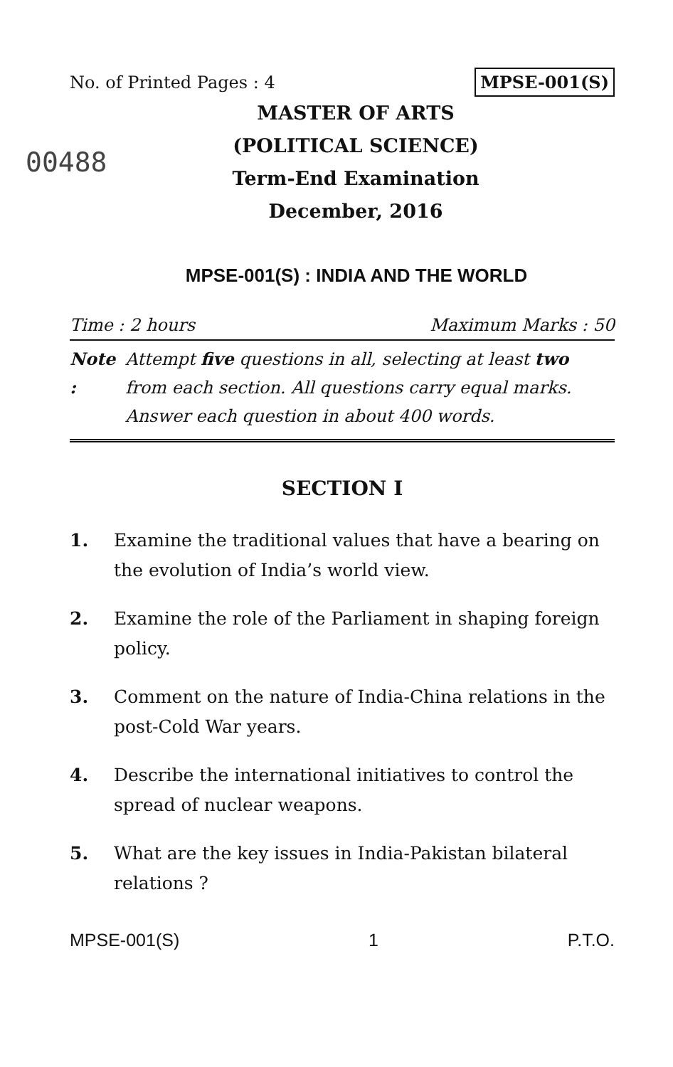No. of Printed Pages : 4 MPSE-001(S)
00488
MASTER OF ARTS
(POLITICAL SCIENCE)
Term-End Examination
December, 2016
MPSE-001(S) : INDIA AND THE WORLD
Time : 2 hours Maximum Marks : 50
Note : Attempt five questions in all, selecting at least two from each section. All questions carry equal marks. Answer each question in about 400 words.
SECTION I
1. Examine the traditional values that have a bearing on the evolution of India’s world view.
2. Examine the role of the Parliament in shaping foreign policy.
3. Comment on the nature of India-China relations in the post-Cold War years.
4. Describe the international initiatives to control the spread of nuclear weapons.
5. What are the key issues in India-Pakistan bilateral relations ?
MPSE-001(S) 1 P.T.O.